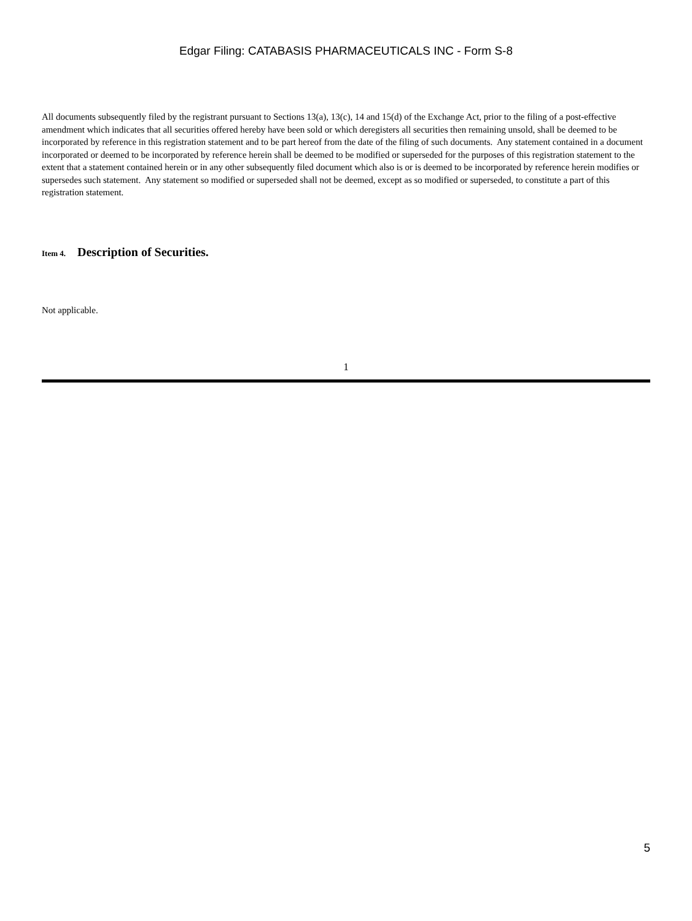Edgar Filing: CATABASIS PHARMACEUTICALS INC - Form S-8
All documents subsequently filed by the registrant pursuant to Sections 13(a), 13(c), 14 and 15(d) of the Exchange Act, prior to the filing of a post-effective amendment which indicates that all securities offered hereby have been sold or which deregisters all securities then remaining unsold, shall be deemed to be incorporated by reference in this registration statement and to be part hereof from the date of the filing of such documents. Any statement contained in a document incorporated or deemed to be incorporated by reference herein shall be deemed to be modified or superseded for the purposes of this registration statement to the extent that a statement contained herein or in any other subsequently filed document which also is or is deemed to be incorporated by reference herein modifies or supersedes such statement. Any statement so modified or superseded shall not be deemed, except as so modified or superseded, to constitute a part of this registration statement.
Item 4. Description of Securities.
Not applicable.
1
5